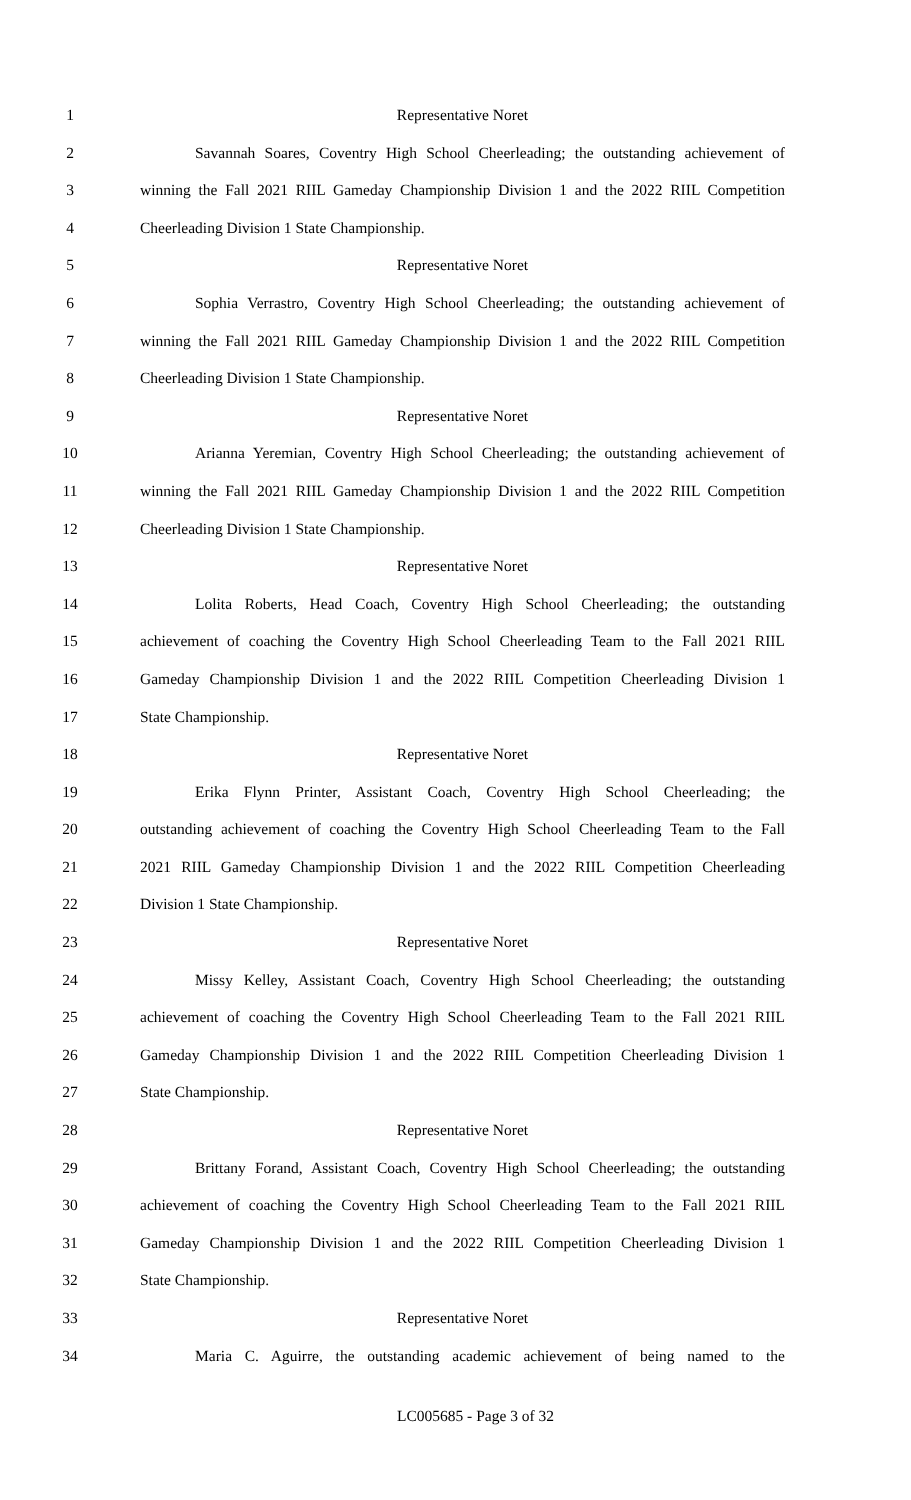1 Representative Noret
2 Savannah Soares, Coventry High School Cheerleading; the outstanding achievement of
3 winning the Fall 2021 RIIL Gameday Championship Division 1 and the 2022 RIIL Competition
4 Cheerleading Division 1 State Championship.
5 Representative Noret
6 Sophia Verrastro, Coventry High School Cheerleading; the outstanding achievement of
7 winning the Fall 2021 RIIL Gameday Championship Division 1 and the 2022 RIIL Competition
8 Cheerleading Division 1 State Championship.
9 Representative Noret
10 Arianna Yeremian, Coventry High School Cheerleading; the outstanding achievement of
11 winning the Fall 2021 RIIL Gameday Championship Division 1 and the 2022 RIIL Competition
12 Cheerleading Division 1 State Championship.
13 Representative Noret
14 Lolita Roberts, Head Coach, Coventry High School Cheerleading; the outstanding
15 achievement of coaching the Coventry High School Cheerleading Team to the Fall 2021 RIIL
16 Gameday Championship Division 1 and the 2022 RIIL Competition Cheerleading Division 1
17 State Championship.
18 Representative Noret
19 Erika Flynn Printer, Assistant Coach, Coventry High School Cheerleading; the
20 outstanding achievement of coaching the Coventry High School Cheerleading Team to the Fall
21 2021 RIIL Gameday Championship Division 1 and the 2022 RIIL Competition Cheerleading
22 Division 1 State Championship.
23 Representative Noret
24 Missy Kelley, Assistant Coach, Coventry High School Cheerleading; the outstanding
25 achievement of coaching the Coventry High School Cheerleading Team to the Fall 2021 RIIL
26 Gameday Championship Division 1 and the 2022 RIIL Competition Cheerleading Division 1
27 State Championship.
28 Representative Noret
29 Brittany Forand, Assistant Coach, Coventry High School Cheerleading; the outstanding
30 achievement of coaching the Coventry High School Cheerleading Team to the Fall 2021 RIIL
31 Gameday Championship Division 1 and the 2022 RIIL Competition Cheerleading Division 1
32 State Championship.
33 Representative Noret
34 Maria C. Aguirre, the outstanding academic achievement of being named to the
LC005685 - Page 3 of 32